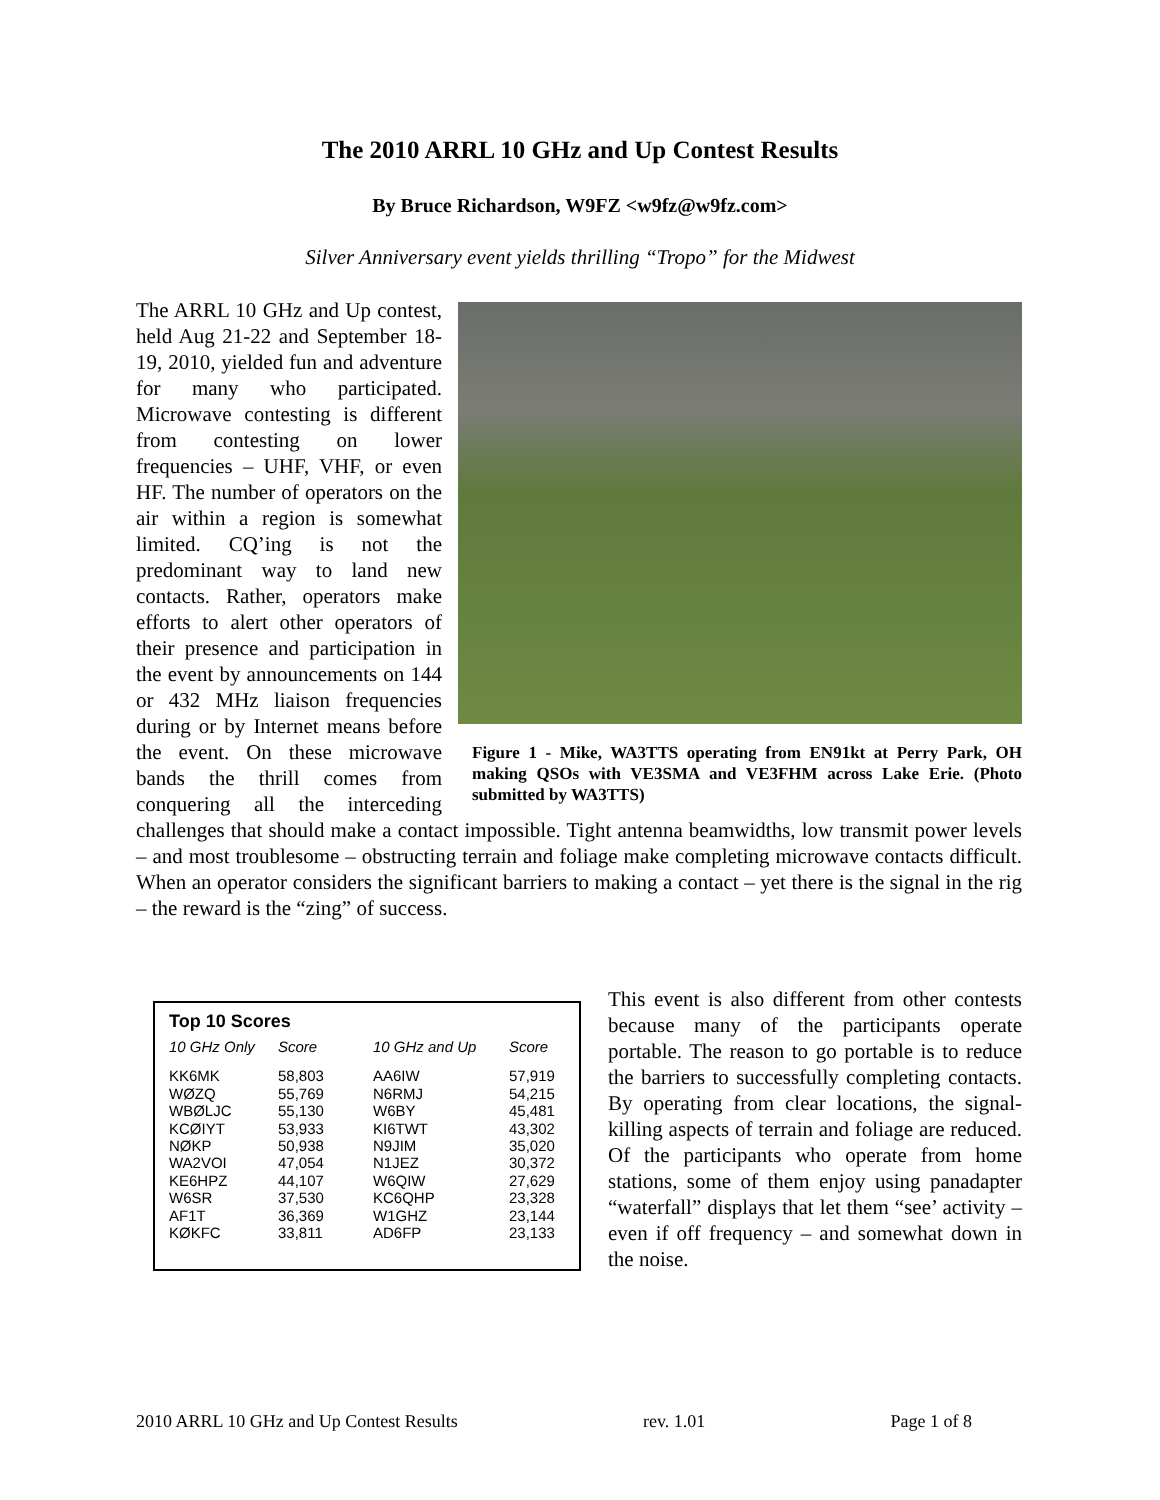The 2010 ARRL 10 GHz and Up Contest Results
By Bruce Richardson, W9FZ <w9fz@w9fz.com>
Silver Anniversary event yields thrilling “Tropo” for the Midwest
Figure 1 - Mike, WA3TTS operating from EN91kt at Perry Park, OH making QSOs with VE3SMA and VE3FHM across Lake Erie. (Photo submitted by WA3TTS)
The ARRL 10 GHz and Up contest, held Aug 21-22 and September 18-19, 2010, yielded fun and adventure for many who participated. Microwave contesting is different from contesting on lower frequencies – UHF, VHF, or even HF. The number of operators on the air within a region is somewhat limited. CQ’ing is not the predominant way to land new contacts. Rather, operators make efforts to alert other operators of their presence and participation in the event by announcements on 144 or 432 MHz liaison frequencies during or by Internet means before the event. On these microwave bands the thrill comes from conquering all the interceding challenges that should make a contact impossible. Tight antenna beamwidths, low transmit power levels – and most troublesome – obstructing terrain and foliage make completing microwave contacts difficult. When an operator considers the significant barriers to making a contact – yet there is the signal in the rig – the reward is the “zing” of success.
Top 10 Scores
| 10 GHz Only | Score | 10 GHz and Up | Score |
| --- | --- | --- | --- |
| KK6MK | 58,803 | AA6IW | 57,919 |
| WØZQ | 55,769 | N6RMJ | 54,215 |
| WBØLJC | 55,130 | W6BY | 45,481 |
| KCØIYT | 53,933 | KI6TWT | 43,302 |
| NØKP | 50,938 | N9JIM | 35,020 |
| WA2VOI | 47,054 | N1JEZ | 30,372 |
| KE6HPZ | 44,107 | W6QIW | 27,629 |
| W6SR | 37,530 | KC6QHP | 23,328 |
| AF1T | 36,369 | W1GHZ | 23,144 |
| KØKFC | 33,811 | AD6FP | 23,133 |
This event is also different from other contests because many of the participants operate portable. The reason to go portable is to reduce the barriers to successfully completing contacts. By operating from clear locations, the signal-killing aspects of terrain and foliage are reduced. Of the participants who operate from home stations, some of them enjoy using panadapter “waterfall” displays that let them “see’ activity – even if off frequency – and somewhat down in the noise.
2010 ARRL 10 GHz and Up Contest Results rev. 1.01 Page 1 of 8